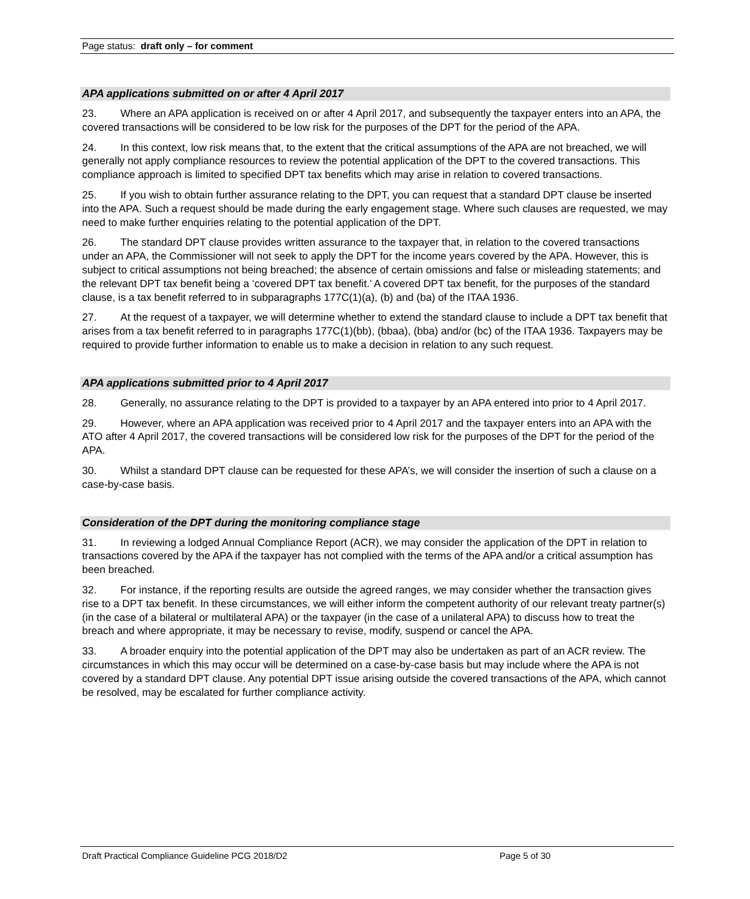Page status: draft only – for comment
APA applications submitted on or after 4 April 2017
23. Where an APA application is received on or after 4 April 2017, and subsequently the taxpayer enters into an APA, the covered transactions will be considered to be low risk for the purposes of the DPT for the period of the APA.
24. In this context, low risk means that, to the extent that the critical assumptions of the APA are not breached, we will generally not apply compliance resources to review the potential application of the DPT to the covered transactions. This compliance approach is limited to specified DPT tax benefits which may arise in relation to covered transactions.
25. If you wish to obtain further assurance relating to the DPT, you can request that a standard DPT clause be inserted into the APA. Such a request should be made during the early engagement stage. Where such clauses are requested, we may need to make further enquiries relating to the potential application of the DPT.
26. The standard DPT clause provides written assurance to the taxpayer that, in relation to the covered transactions under an APA, the Commissioner will not seek to apply the DPT for the income years covered by the APA. However, this is subject to critical assumptions not being breached; the absence of certain omissions and false or misleading statements; and the relevant DPT tax benefit being a ‘covered DPT tax benefit.’ A covered DPT tax benefit, for the purposes of the standard clause, is a tax benefit referred to in subparagraphs 177C(1)(a), (b) and (ba) of the ITAA 1936.
27. At the request of a taxpayer, we will determine whether to extend the standard clause to include a DPT tax benefit that arises from a tax benefit referred to in paragraphs 177C(1)(bb), (bbaa), (bba) and/or (bc) of the ITAA 1936. Taxpayers may be required to provide further information to enable us to make a decision in relation to any such request.
APA applications submitted prior to 4 April 2017
28. Generally, no assurance relating to the DPT is provided to a taxpayer by an APA entered into prior to 4 April 2017.
29. However, where an APA application was received prior to 4 April 2017 and the taxpayer enters into an APA with the ATO after 4 April 2017, the covered transactions will be considered low risk for the purposes of the DPT for the period of the APA.
30. Whilst a standard DPT clause can be requested for these APA’s, we will consider the insertion of such a clause on a case-by-case basis.
Consideration of the DPT during the monitoring compliance stage
31. In reviewing a lodged Annual Compliance Report (ACR), we may consider the application of the DPT in relation to transactions covered by the APA if the taxpayer has not complied with the terms of the APA and/or a critical assumption has been breached.
32. For instance, if the reporting results are outside the agreed ranges, we may consider whether the transaction gives rise to a DPT tax benefit. In these circumstances, we will either inform the competent authority of our relevant treaty partner(s) (in the case of a bilateral or multilateral APA) or the taxpayer (in the case of a unilateral APA) to discuss how to treat the breach and where appropriate, it may be necessary to revise, modify, suspend or cancel the APA.
33. A broader enquiry into the potential application of the DPT may also be undertaken as part of an ACR review. The circumstances in which this may occur will be determined on a case-by-case basis but may include where the APA is not covered by a standard DPT clause. Any potential DPT issue arising outside the covered transactions of the APA, which cannot be resolved, may be escalated for further compliance activity.
Draft Practical Compliance Guideline PCG 2018/D2 Page 5 of 30